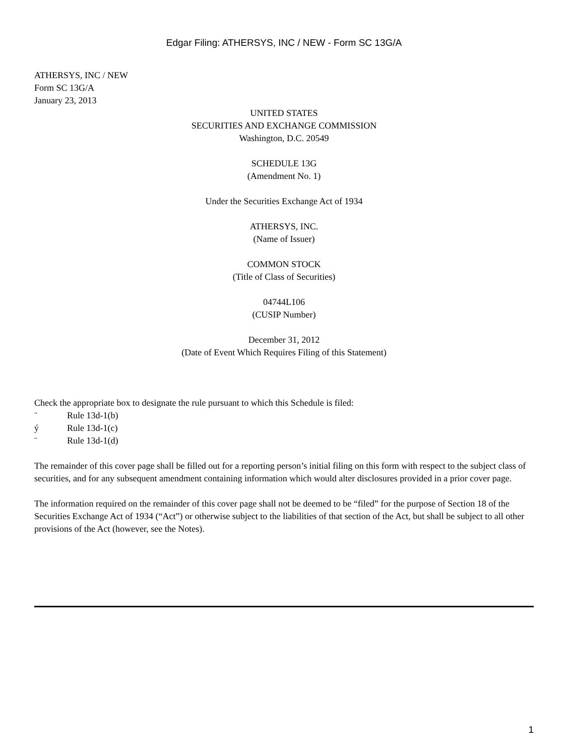Edgar Filing: ATHERSYS, INC / NEW - Form SC 13G/A
ATHERSYS, INC / NEW
Form SC 13G/A
January 23, 2013
UNITED STATES
SECURITIES AND EXCHANGE COMMISSION
Washington, D.C. 20549
SCHEDULE 13G
(Amendment No. 1)
Under the Securities Exchange Act of 1934
ATHERSYS, INC.
(Name of Issuer)
COMMON STOCK
(Title of Class of Securities)
04744L106
(CUSIP Number)
December 31, 2012
(Date of Event Which Requires Filing of this Statement)
Check the appropriate box to designate the rule pursuant to which this Schedule is filed:
¨ Rule 13d-1(b)
ý Rule 13d-1(c)
¨ Rule 13d-1(d)
The remainder of this cover page shall be filled out for a reporting person’s initial filing on this form with respect to the subject class of securities, and for any subsequent amendment containing information which would alter disclosures provided in a prior cover page.
The information required on the remainder of this cover page shall not be deemed to be “filed” for the purpose of Section 18 of the Securities Exchange Act of 1934 (“Act”) or otherwise subject to the liabilities of that section of the Act, but shall be subject to all other provisions of the Act (however, see the Notes).
1